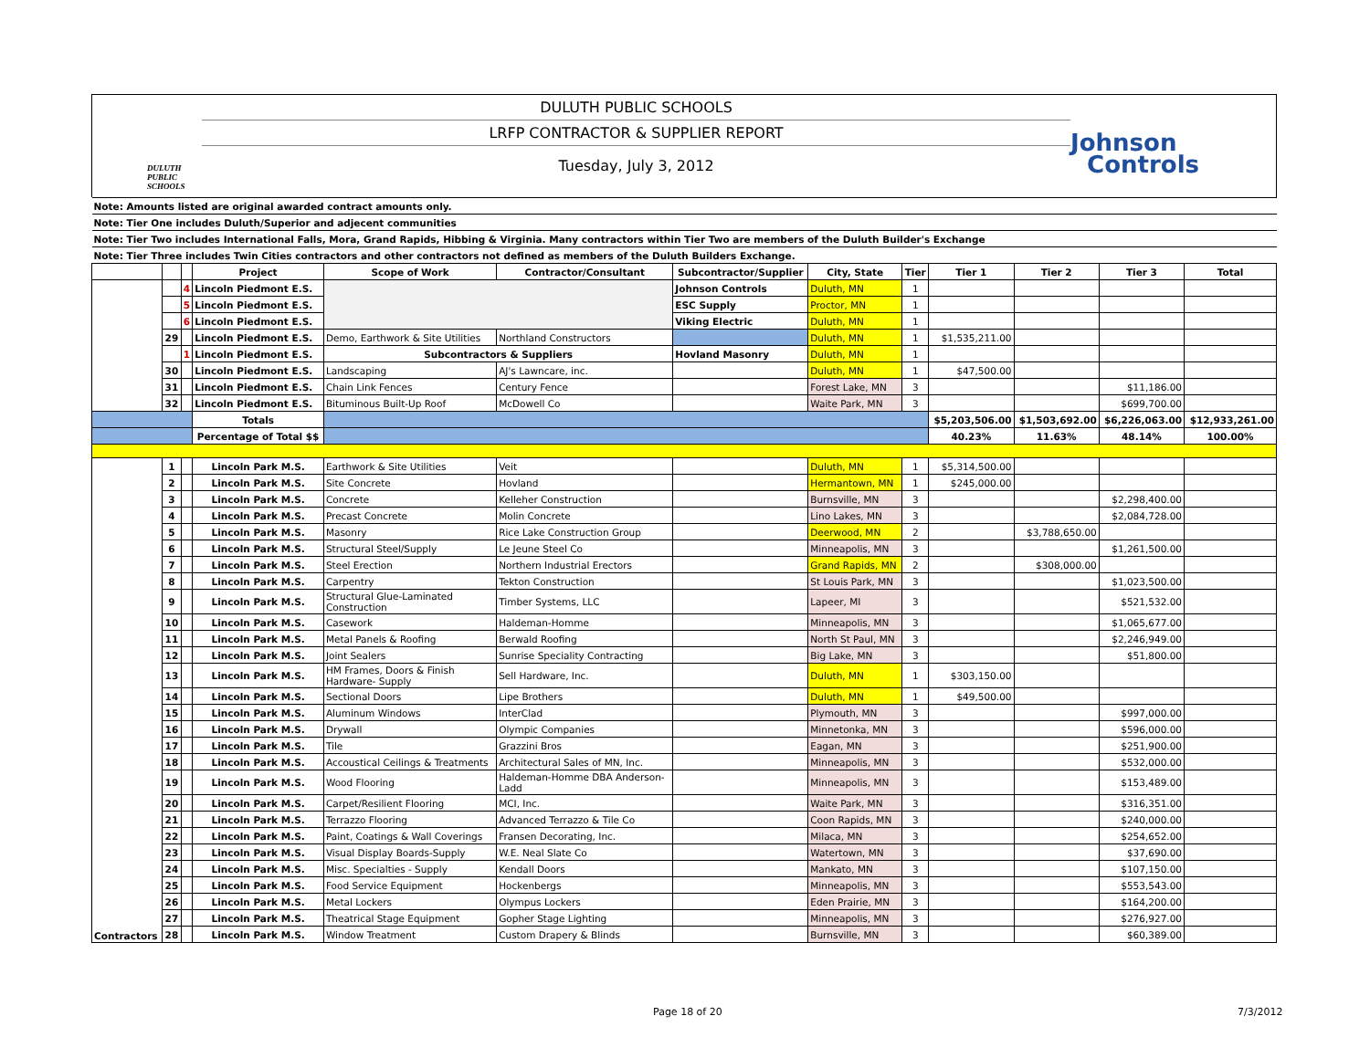DULUTH
PUBLIC
SCHOOLS
DULUTH PUBLIC SCHOOLS
LRFP CONTRACTOR & SUPPLIER REPORT
Tuesday, July 3, 2012
Johnson
Controls
| Note: Amounts listed are original awarded contract amounts only. | | | | | | | | | | | | |
| Note: Tier One includes Duluth/Superior and adjecent communities | | | | | | | | | | | | |
| Note: Tier Two includes International Falls, Mora, Grand Rapids, Hibbing & Virginia. Many contractors within Tier Two are members of the Duluth Builder's Exchange | | | | | | | | | | | | |
| Note: Tier Three includes Twin Cities contractors and other contractors not defined as members of the Duluth Builders Exchange. | | | | | | | | | | | | |
| | | | Project | Scope of Work | Contractor/Consultant | Subcontractor/Supplier | City, State | Tier | Tier 1 | Tier 2 | Tier 3 | Total |
| | | 4 | Lincoln Piedmont E.S. | | | Johnson Controls | Duluth, MN | 1 | | | | |
| | | 5 | Lincoln Piedmont E.S. | | | ESC Supply | Proctor, MN | 1 | | | | |
| | | 6 | Lincoln Piedmont E.S. | | | Viking Electric | Duluth, MN | 1 | | | | |
| | 29 | | Lincoln Piedmont E.S. | Demo, Earthwork & Site Utilities | Northland Constructors | | Duluth, MN | 1 | $1,535,211.00 | | | |
| | | 1 | Lincoln Piedmont E.S. | Subcontractors & Suppliers | | Hovland Masonry | Duluth, MN | 1 | | | | |
| | 30 | | Lincoln Piedmont E.S. | Landscaping | AJ's Lawncare, inc. | | Duluth, MN | 1 | $47,500.00 | | | |
| | 31 | | Lincoln Piedmont E.S. | Chain Link Fences | Century Fence | | Forest Lake, MN | 3 | | | $11,186.00 | |
| | 32 | | Lincoln Piedmont E.S. | Bituminous Built-Up Roof | McDowell Co | | Waite Park, MN | 3 | | | $699,700.00 | |
| | | | Totals | | | | | | $5,203,506.00 | $1,503,692.00 | $6,226,063.00 | $12,933,261.00 |
| | | | Percentage of Total $$ | | | | | | 40.23% | 11.63% | 48.14% | 100.00% |
| Contractors | 1 | | Lincoln Park M.S. | Earthwork & Site Utilities | Veit | | Duluth, MN | 1 | $5,314,500.00 | | | |
| | 2 | | Lincoln Park M.S. | Site Concrete | Hovland | | Hermantown, MN | 1 | $245,000.00 | | | |
| | 3 | | Lincoln Park M.S. | Concrete | Kelleher Construction | | Burnsville, MN | 3 | | | $2,298,400.00 | |
| | 4 | | Lincoln Park M.S. | Precast Concrete | Molin Concrete | | Lino Lakes, MN | 3 | | | $2,084,728.00 | |
| | 5 | | Lincoln Park M.S. | Masonry | Rice Lake Construction Group | | Deerwood, MN | 2 | | $3,788,650.00 | | |
| | 6 | | Lincoln Park M.S. | Structural Steel/Supply | Le Jeune Steel Co | | Minneapolis, MN | 3 | | | $1,261,500.00 | |
| | 7 | | Lincoln Park M.S. | Steel Erection | Northern Industrial Erectors | | Grand Rapids, MN | 2 | | $308,000.00 | | |
| | 8 | | Lincoln Park M.S. | Carpentry | Tekton Construction | | St Louis Park, MN | 3 | | | $1,023,500.00 | |
| | 9 | | Lincoln Park M.S. | Structural Glue-Laminated Construction | Timber Systems, LLC | | Lapeer, MI | 3 | | | $521,532.00 | |
| | 10 | | Lincoln Park M.S. | Casework | Haldeman-Homme | | Minneapolis, MN | 3 | | | $1,065,677.00 | |
| | 11 | | Lincoln Park M.S. | Metal Panels & Roofing | Berwald Roofing | | North St Paul, MN | 3 | | | $2,246,949.00 | |
| | 12 | | Lincoln Park M.S. | Joint Sealers | Sunrise Speciality Contracting | | Big Lake, MN | 3 | | | $51,800.00 | |
| | 13 | | Lincoln Park M.S. | HM Frames, Doors & Finish Hardware- Supply | Sell Hardware, Inc. | | Duluth, MN | 1 | $303,150.00 | | | |
| | 14 | | Lincoln Park M.S. | Sectional Doors | Lipe Brothers | | Duluth, MN | 1 | $49,500.00 | | | |
| | 15 | | Lincoln Park M.S. | Aluminum Windows | InterClad | | Plymouth, MN | 3 | | | $997,000.00 | |
| | 16 | | Lincoln Park M.S. | Drywall | Olympic Companies | | Minnetonka, MN | 3 | | | $596,000.00 | |
| | 17 | | Lincoln Park M.S. | Tile | Grazzini Bros | | Eagan, MN | 3 | | | $251,900.00 | |
| | 18 | | Lincoln Park M.S. | Accoustical Ceilings & Treatments | Architectural Sales of MN, Inc. | | Minneapolis, MN | 3 | | | $532,000.00 | |
| | 19 | | Lincoln Park M.S. | Wood Flooring | Haldeman-Homme DBA Anderson- Ladd | | Minneapolis, MN | 3 | | | $153,489.00 | |
| | 20 | | Lincoln Park M.S. | Carpet/Resilient Flooring | MCI, Inc. | | Waite Park, MN | 3 | | | $316,351.00 | |
| | 21 | | Lincoln Park M.S. | Terrazzo Flooring | Advanced Terrazzo & Tile Co | | Coon Rapids, MN | 3 | | | $240,000.00 | |
| | 22 | | Lincoln Park M.S. | Paint, Coatings & Wall Coverings | Fransen Decorating, Inc. | | Milaca, MN | 3 | | | $254,652.00 | |
| | 23 | | Lincoln Park M.S. | Visual Display Boards-Supply | W.E. Neal Slate Co | | Watertown, MN | 3 | | | $37,690.00 | |
| | 24 | | Lincoln Park M.S. | Misc. Specialties - Supply | Kendall Doors | | Mankato, MN | 3 | | | $107,150.00 | |
| | 25 | | Lincoln Park M.S. | Food Service Equipment | Hockenbergs | | Minneapolis, MN | 3 | | | $553,543.00 | |
| | 26 | | Lincoln Park M.S. | Metal Lockers | Olympus Lockers | | Eden Prairie, MN | 3 | | | $164,200.00 | |
| | 27 | | Lincoln Park M.S. | Theatrical Stage Equipment | Gopher Stage Lighting | | Minneapolis, MN | 3 | | | $276,927.00 | |
| | 28 | | Lincoln Park M.S. | Window Treatment | Custom Drapery & Blinds | | Burnsville, MN | 3 | | | $60,389.00 | |
Page 18 of 20 7/3/2012